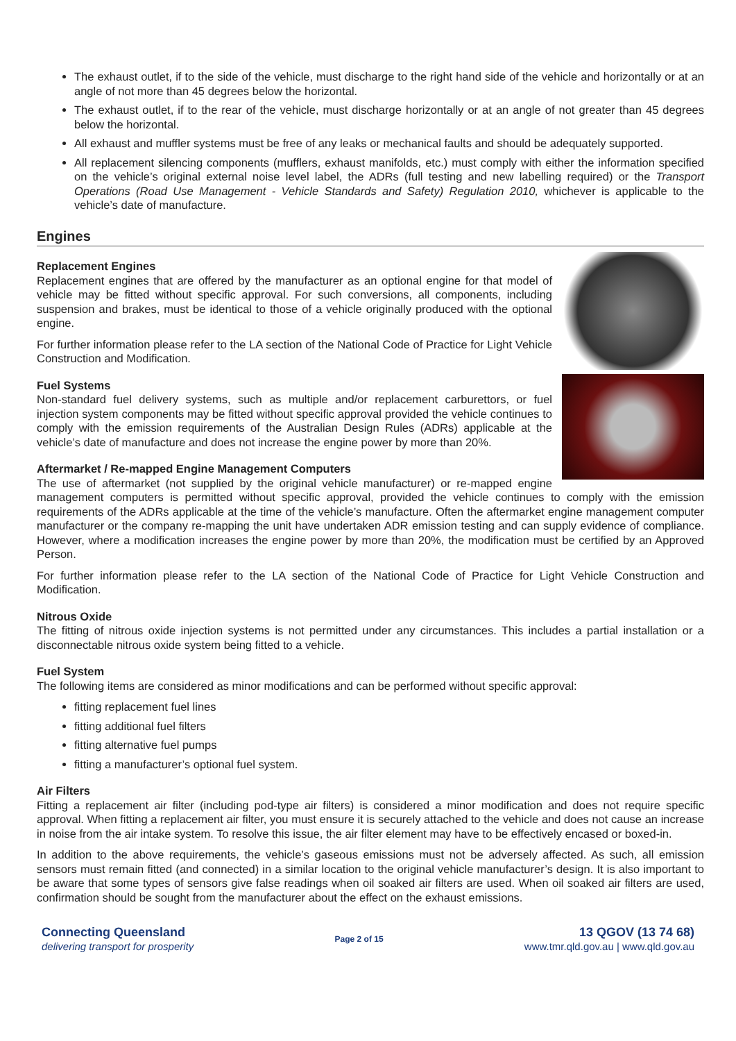The exhaust outlet, if to the side of the vehicle, must discharge to the right hand side of the vehicle and horizontally or at an angle of not more than 45 degrees below the horizontal.
The exhaust outlet, if to the rear of the vehicle, must discharge horizontally or at an angle of not greater than 45 degrees below the horizontal.
All exhaust and muffler systems must be free of any leaks or mechanical faults and should be adequately supported.
All replacement silencing components (mufflers, exhaust manifolds, etc.) must comply with either the information specified on the vehicle’s original external noise level label, the ADRs (full testing and new labelling required) or the Transport Operations (Road Use Management - Vehicle Standards and Safety) Regulation 2010, whichever is applicable to the vehicle’s date of manufacture.
Engines
Replacement Engines
Replacement engines that are offered by the manufacturer as an optional engine for that model of vehicle may be fitted without specific approval. For such conversions, all components, including suspension and brakes, must be identical to those of a vehicle originally produced with the optional engine.
For further information please refer to the LA section of the National Code of Practice for Light Vehicle Construction and Modification.
Fuel Systems
Non-standard fuel delivery systems, such as multiple and/or replacement carburettors, or fuel injection system components may be fitted without specific approval provided the vehicle continues to comply with the emission requirements of the Australian Design Rules (ADRs) applicable at the vehicle’s date of manufacture and does not increase the engine power by more than 20%.
Aftermarket / Re-mapped Engine Management Computers
The use of aftermarket (not supplied by the original vehicle manufacturer) or re-mapped engine management computers is permitted without specific approval, provided the vehicle continues to comply with the emission requirements of the ADRs applicable at the time of the vehicle’s manufacture. Often the aftermarket engine management computer manufacturer or the company re-mapping the unit have undertaken ADR emission testing and can supply evidence of compliance. However, where a modification increases the engine power by more than 20%, the modification must be certified by an Approved Person.
For further information please refer to the LA section of the National Code of Practice for Light Vehicle Construction and Modification.
Nitrous Oxide
The fitting of nitrous oxide injection systems is not permitted under any circumstances. This includes a partial installation or a disconnectable nitrous oxide system being fitted to a vehicle.
Fuel System
The following items are considered as minor modifications and can be performed without specific approval:
fitting replacement fuel lines
fitting additional fuel filters
fitting alternative fuel pumps
fitting a manufacturer’s optional fuel system.
Air Filters
Fitting a replacement air filter (including pod-type air filters) is considered a minor modification and does not require specific approval. When fitting a replacement air filter, you must ensure it is securely attached to the vehicle and does not cause an increase in noise from the air intake system. To resolve this issue, the air filter element may have to be effectively encased or boxed-in.
In addition to the above requirements, the vehicle’s gaseous emissions must not be adversely affected. As such, all emission sensors must remain fitted (and connected) in a similar location to the original vehicle manufacturer’s design. It is also important to be aware that some types of sensors give false readings when oil soaked air filters are used. When oil soaked air filters are used, confirmation should be sought from the manufacturer about the effect on the exhaust emissions.
Connecting Queensland
delivering transport for prosperity
Page 2 of 15
13 QGOV (13 74 68)
www.tmr.qld.gov.au | www.qld.gov.au